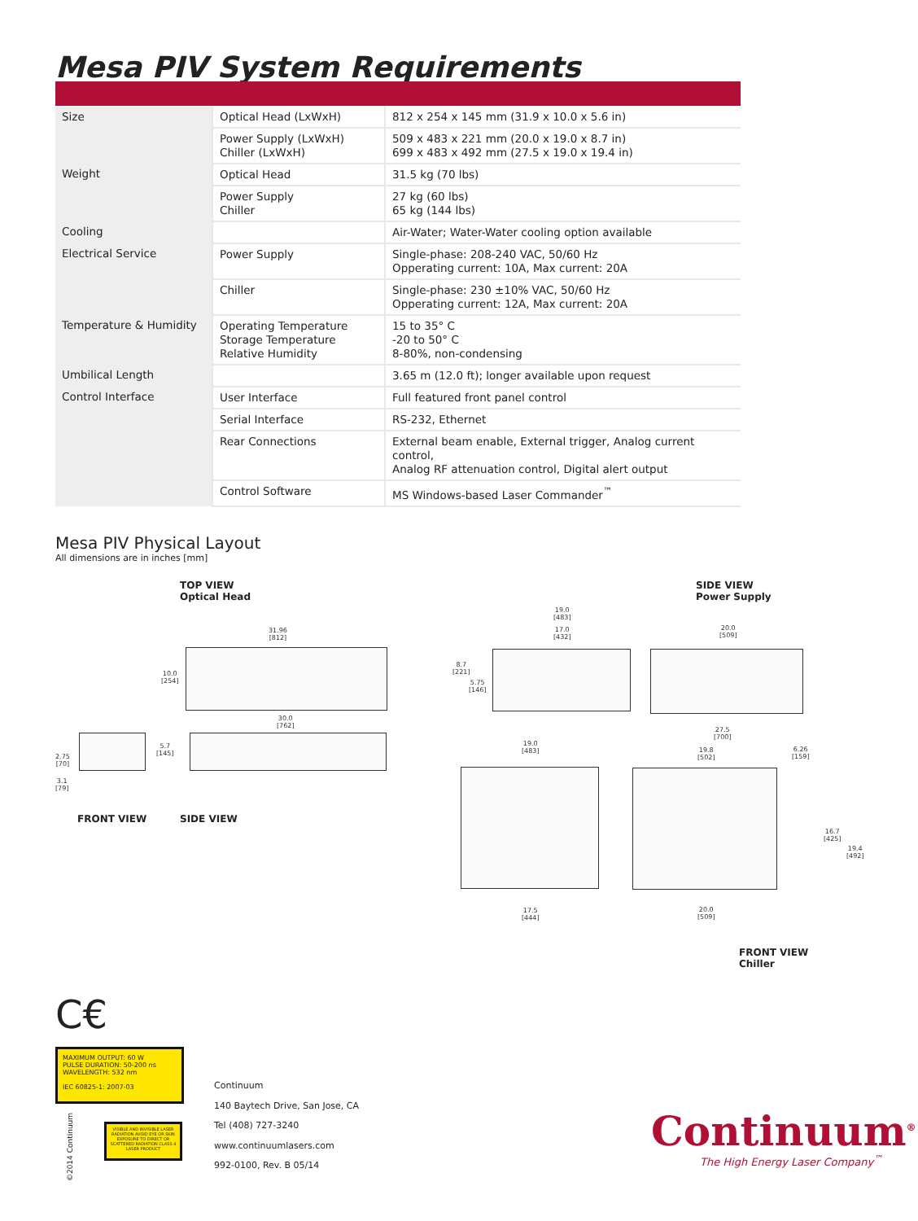Mesa PIV System Requirements
| Size | Optical Head (LxWxH) | 812 x 254 x 145 mm (31.9 x 10.0 x 5.6 in) |
| | Power Supply (LxWxH) Chiller (LxWxH) | 509 x 483 x 221 mm (20.0 x 19.0 x 8.7 in) 699 x 483 x 492 mm (27.5 x 19.0 x 19.4 in) |
| Weight | Optical Head | 31.5 kg (70 lbs) |
| | Power Supply Chiller | 27 kg (60 lbs) 65 kg (144 lbs) |
| Cooling | | Air-Water; Water-Water cooling option available |
| Electrical Service | Power Supply | Single-phase: 208-240 VAC, 50/60 Hz Opperating current: 10A, Max current: 20A |
| | Chiller | Single-phase: 230 ±10% VAC, 50/60 Hz Opperating current: 12A, Max current: 20A |
| Temperature & Humidity | Operating Temperature Storage Temperature Relative Humidity | 15 to 35° C -20 to 50° C 8-80%, non-condensing |
| Umbilical Length | | 3.65 m (12.0 ft); longer available upon request |
| Control Interface | User Interface | Full featured front panel control |
| | Serial Interface | RS-232, Ethernet |
| | Rear Connections | External beam enable, External trigger, Analog current control, Analog RF attenuation control, Digital alert output |
| | Control Software | MS Windows-based Laser Commander<sup>™</sup> |
Mesa PIV Physical Layout
All dimensions are in inches [mm]
TOP VIEW
Optical Head
SIDE VIEW
Power Supply
31.96
[812]
10.0
[254]
30.0
[762]
5.7
[145]
2.75
[70]
3.1
[79]
FRONT VIEW SIDE VIEW
19.0
[483]
17.0
[432]
8.7
[221]
5.75
[146]
20.0
[509]
19.0
[483]
17.5
[444]
27.5
[700]
19.8
[502]
6.26
[159]
16.7
[425]
19.4
[492]
20.0
[509]
FRONT VIEW
Chiller
C€
MAXIMUM OUTPUT: 60 W
PULSE DURATION: 50-200 ns
WAVELENGTH: 532 nm
IEC 60825-1: 2007-03
VISIBLE AND INVISIBLE LASER RADIATION AVOID EYE OR SKIN EXPOSURE TO DIRECT OR SCATTERED RADIATION CLASS 4 LASER PRODUCT
©2014 Continuum
Continuum
140 Baytech Drive, San Jose, CA
Tel (408) 727-3240
www.continuumlasers.com
992-0100, Rev. B 05/14
Continuum<sup>®</sup>
The High Energy Laser Company<sup>™</sup>